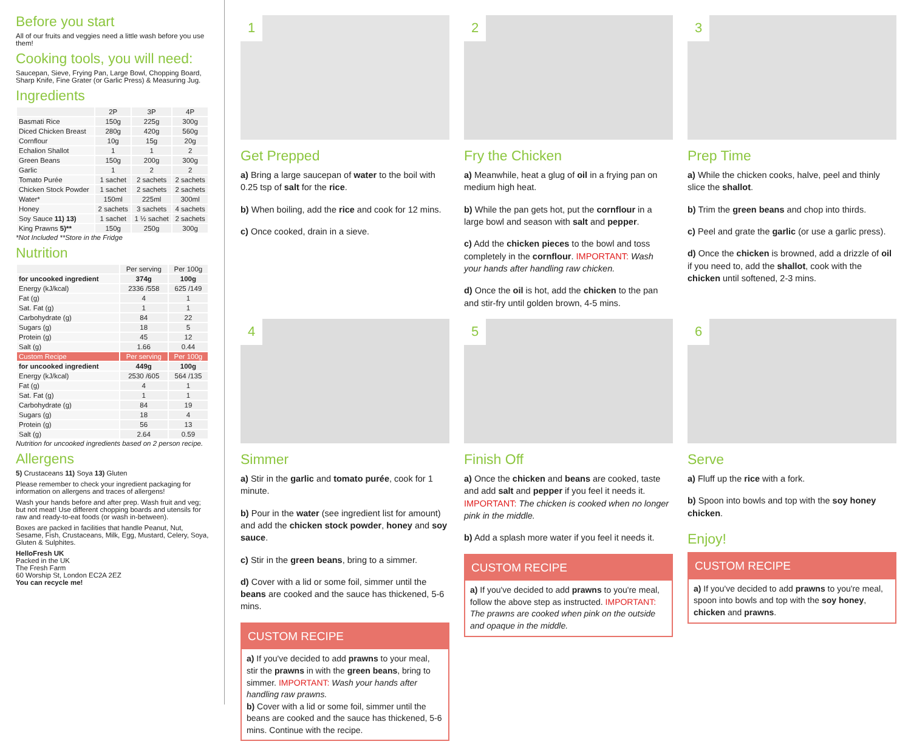Before you start
All of our fruits and veggies need a little wash before you use them!
Cooking tools, you will need:
Saucepan, Sieve, Frying Pan, Large Bowl, Chopping Board, Sharp Knife, Fine Grater (or Garlic Press) & Measuring Jug.
Ingredients
| | 2P | 3P | 4P |
| --- | --- | --- | --- |
| Basmati Rice | 150g | 225g | 300g |
| Diced Chicken Breast | 280g | 420g | 560g |
| Cornflour | 10g | 15g | 20g |
| Echalion Shallot | 1 | 1 | 2 |
| Green Beans | 150g | 200g | 300g |
| Garlic | 1 | 2 | 2 |
| Tomato Purée | 1 sachet | 2 sachets | 2 sachets |
| Chicken Stock Powder | 1 sachet | 2 sachets | 2 sachets |
| Water* | 150ml | 225ml | 300ml |
| Honey | 2 sachets | 3 sachets | 4 sachets |
| Soy Sauce 11) 13) | 1 sachet | 1 ½ sachet | 2 sachets |
| King Prawns 5)** | 150g | 250g | 300g |
*Not Included **Store in the Fridge
Nutrition
| | Per serving | Per 100g |
| --- | --- | --- |
| for uncooked ingredient | 374g | 100g |
| Energy (kJ/kcal) | 2336 /558 | 625 /149 |
| Fat (g) | 4 | 1 |
| Sat. Fat (g) | 1 | 1 |
| Carbohydrate (g) | 84 | 22 |
| Sugars (g) | 18 | 5 |
| Protein (g) | 45 | 12 |
| Salt (g) | 1.66 | 0.44 |
| Custom Recipe | Per serving | Per 100g |
| for uncooked ingredient | 449g | 100g |
| Energy (kJ/kcal) | 2530 /605 | 564 /135 |
| Fat (g) | 4 | 1 |
| Sat. Fat (g) | 1 | 1 |
| Carbohydrate (g) | 84 | 19 |
| Sugars (g) | 18 | 4 |
| Protein (g) | 56 | 13 |
| Salt (g) | 2.64 | 0.59 |
Nutrition for uncooked ingredients based on 2 person recipe.
Allergens
5) Crustaceans 11) Soya 13) Gluten
Please remember to check your ingredient packaging for information on allergens and traces of allergens!
Wash your hands before and after prep. Wash fruit and veg; but not meat! Use different chopping boards and utensils for raw and ready-to-eat foods (or wash in-between).
Boxes are packed in facilities that handle Peanut, Nut, Sesame, Fish, Crustaceans, Milk, Egg, Mustard, Celery, Soya, Gluten & Sulphites.
HelloFresh UK
Packed in the UK
The Fresh Farm
60 Worship St, London EC2A 2EZ
You can recycle me!
1
Get Prepped
a) Bring a large saucepan of water to the boil with 0.25 tsp of salt for the rice.
b) When boiling, add the rice and cook for 12 mins.
c) Once cooked, drain in a sieve.
2
Fry the Chicken
a) Meanwhile, heat a glug of oil in a frying pan on medium high heat.
b) While the pan gets hot, put the cornflour in a large bowl and season with salt and pepper.
c) Add the chicken pieces to the bowl and toss completely in the cornflour. IMPORTANT: Wash your hands after handling raw chicken.
d) Once the oil is hot, add the chicken to the pan and stir-fry until golden brown, 4-5 mins.
3
Prep Time
a) While the chicken cooks, halve, peel and thinly slice the shallot.
b) Trim the green beans and chop into thirds.
c) Peel and grate the garlic (or use a garlic press).
d) Once the chicken is browned, add a drizzle of oil if you need to, add the shallot, cook with the chicken until softened, 2-3 mins.
4
Simmer
a) Stir in the garlic and tomato purée, cook for 1 minute.
b) Pour in the water (see ingredient list for amount) and add the chicken stock powder, honey and soy sauce.
c) Stir in the green beans, bring to a simmer.
d) Cover with a lid or some foil, simmer until the beans are cooked and the sauce has thickened, 5-6 mins.
CUSTOM RECIPE
a) If you've decided to add prawns to your meal, stir the prawns in with the green beans, bring to simmer. IMPORTANT: Wash your hands after handling raw prawns.
b) Cover with a lid or some foil, simmer until the beans are cooked and the sauce has thickened, 5-6 mins. Continue with the recipe.
5
Finish Off
a) Once the chicken and beans are cooked, taste and add salt and pepper if you feel it needs it. IMPORTANT: The chicken is cooked when no longer pink in the middle.
b) Add a splash more water if you feel it needs it.
CUSTOM RECIPE
a) If you've decided to add prawns to you're meal, follow the above step as instructed. IMPORTANT: The prawns are cooked when pink on the outside and opaque in the middle.
6
Serve
a) Fluff up the rice with a fork.
b) Spoon into bowls and top with the soy honey chicken.
Enjoy!
CUSTOM RECIPE
a) If you've decided to add prawns to you're meal, spoon into bowls and top with the soy honey, chicken and prawns.